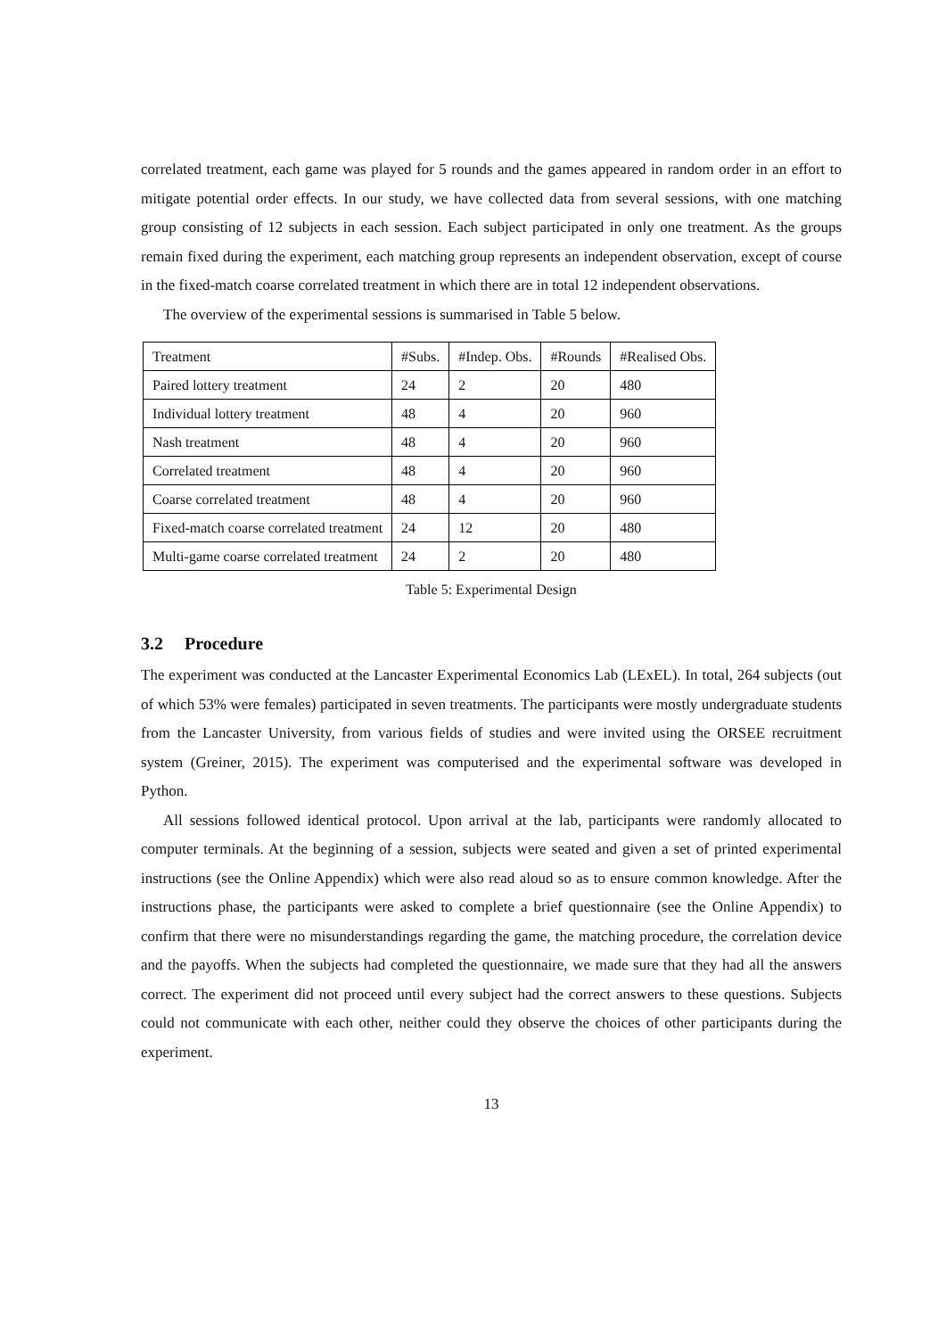correlated treatment, each game was played for 5 rounds and the games appeared in random order in an effort to mitigate potential order effects. In our study, we have collected data from several sessions, with one matching group consisting of 12 subjects in each session. Each subject participated in only one treatment. As the groups remain fixed during the experiment, each matching group represents an independent observation, except of course in the fixed-match coarse correlated treatment in which there are in total 12 independent observations.
The overview of the experimental sessions is summarised in Table 5 below.
| Treatment | #Subs. | #Indep. Obs. | #Rounds | #Realised Obs. |
| Paired lottery treatment | 24 | 2 | 20 | 480 |
| Individual lottery treatment | 48 | 4 | 20 | 960 |
| Nash treatment | 48 | 4 | 20 | 960 |
| Correlated treatment | 48 | 4 | 20 | 960 |
| Coarse correlated treatment | 48 | 4 | 20 | 960 |
| Fixed-match coarse correlated treatment | 24 | 12 | 20 | 480 |
| Multi-game coarse correlated treatment | 24 | 2 | 20 | 480 |
Table 5: Experimental Design
3.2 Procedure
The experiment was conducted at the Lancaster Experimental Economics Lab (LExEL). In total, 264 subjects (out of which 53% were females) participated in seven treatments. The participants were mostly undergraduate students from the Lancaster University, from various fields of studies and were invited using the ORSEE recruitment system (Greiner, 2015). The experiment was computerised and the experimental software was developed in Python.
All sessions followed identical protocol. Upon arrival at the lab, participants were randomly allocated to computer terminals. At the beginning of a session, subjects were seated and given a set of printed experimental instructions (see the Online Appendix) which were also read aloud so as to ensure common knowledge. After the instructions phase, the participants were asked to complete a brief questionnaire (see the Online Appendix) to confirm that there were no misunderstandings regarding the game, the matching procedure, the correlation device and the payoffs. When the subjects had completed the questionnaire, we made sure that they had all the answers correct. The experiment did not proceed until every subject had the correct answers to these questions. Subjects could not communicate with each other, neither could they observe the choices of other participants during the experiment.
13